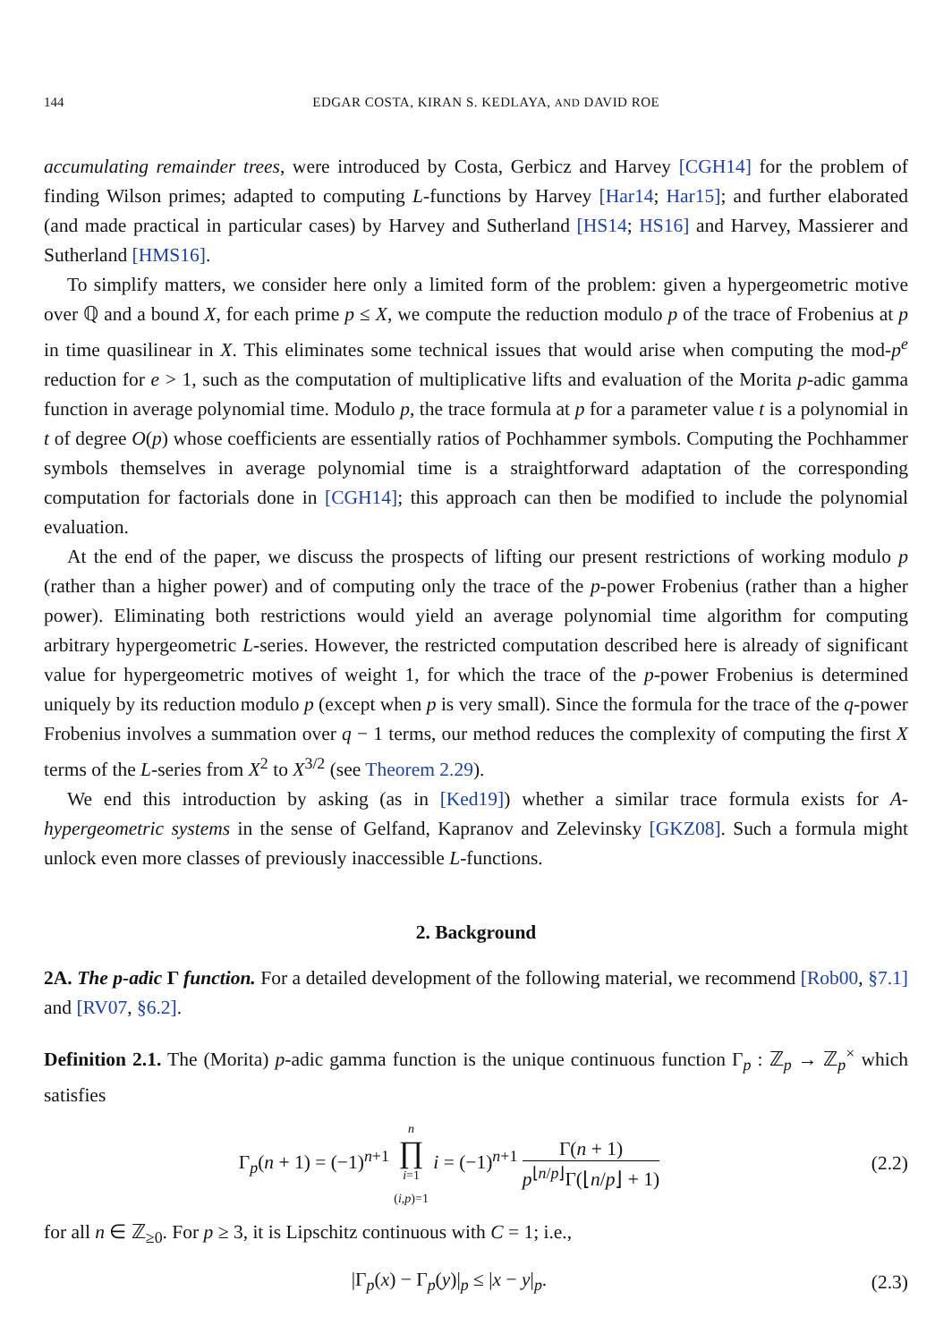144 EDGAR COSTA, KIRAN S. KEDLAYA, AND DAVID ROE
accumulating remainder trees, were introduced by Costa, Gerbicz and Harvey [CGH14] for the problem of finding Wilson primes; adapted to computing L-functions by Harvey [Har14; Har15]; and further elaborated (and made practical in particular cases) by Harvey and Sutherland [HS14; HS16] and Harvey, Massierer and Sutherland [HMS16].
To simplify matters, we consider here only a limited form of the problem: given a hypergeometric motive over ℚ and a bound X, for each prime p ≤ X, we compute the reduction modulo p of the trace of Frobenius at p in time quasilinear in X. This eliminates some technical issues that would arise when computing the mod-p<sup>e</sup> reduction for e > 1, such as the computation of multiplicative lifts and evaluation of the Morita p-adic gamma function in average polynomial time. Modulo p, the trace formula at p for a parameter value t is a polynomial in t of degree O(p) whose coefficients are essentially ratios of Pochhammer symbols. Computing the Pochhammer symbols themselves in average polynomial time is a straightforward adaptation of the corresponding computation for factorials done in [CGH14]; this approach can then be modified to include the polynomial evaluation.
At the end of the paper, we discuss the prospects of lifting our present restrictions of working modulo p (rather than a higher power) and of computing only the trace of the p-power Frobenius (rather than a higher power). Eliminating both restrictions would yield an average polynomial time algorithm for computing arbitrary hypergeometric L-series. However, the restricted computation described here is already of significant value for hypergeometric motives of weight 1, for which the trace of the p-power Frobenius is determined uniquely by its reduction modulo p (except when p is very small). Since the formula for the trace of the q-power Frobenius involves a summation over q − 1 terms, our method reduces the complexity of computing the first X terms of the L-series from X<sup>2</sup> to X<sup>3/2</sup> (see Theorem 2.29).
We end this introduction by asking (as in [Ked19]) whether a similar trace formula exists for A-hypergeometric systems in the sense of Gelfand, Kapranov and Zelevinsky [GKZ08]. Such a formula might unlock even more classes of previously inaccessible L-functions.
2. Background
2A. The p-adic Γ function. For a detailed development of the following material, we recommend [Rob00, §7.1] and [RV07, §6.2].
Definition 2.1. The (Morita) p-adic gamma function is the unique continuous function Γ<sub>p</sub> : ℤ<sub>p</sub> → ℤ<sub>p</sub><sup>×</sup> which satisfies
Γ<sub>p</sub>(n + 1) = (−1)<sup>n+1</sup> n ∏ i=1
(i,p)=1 i = (−1)<sup>n+1</sup> Γ(n + 1) p<sup>⌊n/p⌋</sup>Γ(⌊n/p⌋ + 1)
(2.2)
for all n ∈ ℤ<sub>≥0</sub>. For p ≥ 3, it is Lipschitz continuous with C = 1; i.e.,
|Γ<sub>p</sub>(x) − Γ<sub>p</sub>(y)|<sub>p</sub> ≤ |x − y|<sub>p</sub>.
(2.3)